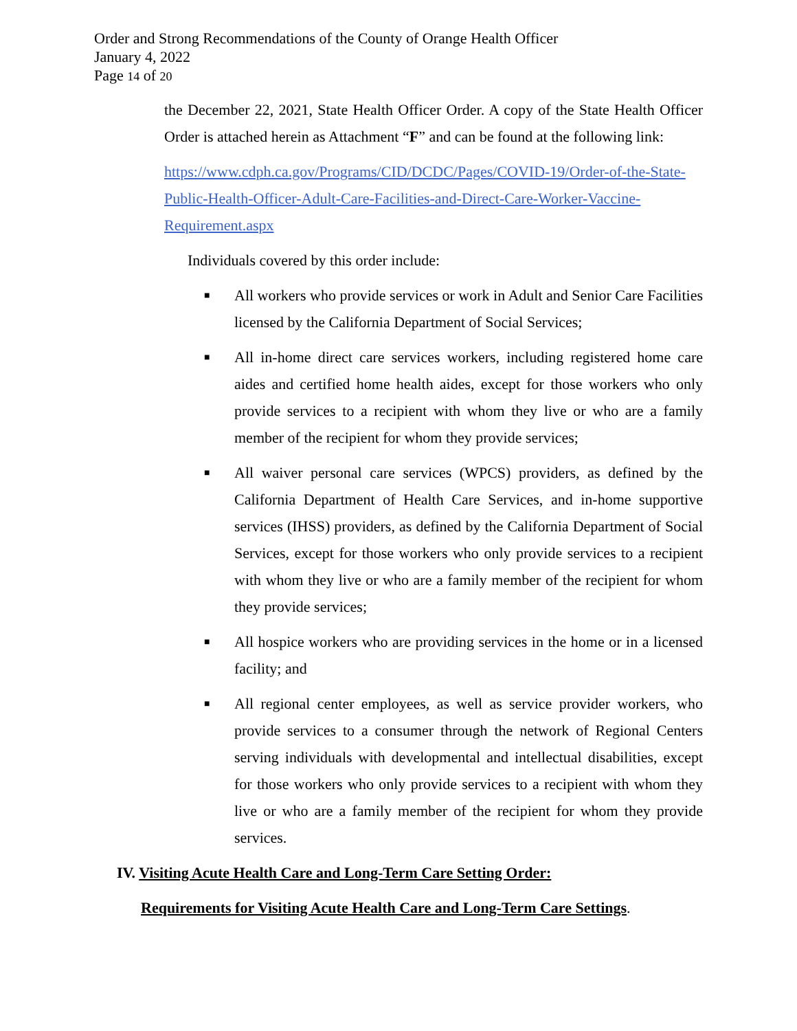Order and Strong Recommendations of the County of Orange Health Officer
January 4, 2022
Page 14 of 20
the December 22, 2021, State Health Officer Order. A copy of the State Health Officer Order is attached herein as Attachment “F” and can be found at the following link:
https://www.cdph.ca.gov/Programs/CID/DCDC/Pages/COVID-19/Order-of-the-State-Public-Health-Officer-Adult-Care-Facilities-and-Direct-Care-Worker-Vaccine-Requirement.aspx
Individuals covered by this order include:
■ All workers who provide services or work in Adult and Senior Care Facilities licensed by the California Department of Social Services;
■ All in-home direct care services workers, including registered home care aides and certified home health aides, except for those workers who only provide services to a recipient with whom they live or who are a family member of the recipient for whom they provide services;
■ All waiver personal care services (WPCS) providers, as defined by the California Department of Health Care Services, and in-home supportive services (IHSS) providers, as defined by the California Department of Social Services, except for those workers who only provide services to a recipient with whom they live or who are a family member of the recipient for whom they provide services;
■ All hospice workers who are providing services in the home or in a licensed facility; and
■ All regional center employees, as well as service provider workers, who provide services to a consumer through the network of Regional Centers serving individuals with developmental and intellectual disabilities, except for those workers who only provide services to a recipient with whom they live or who are a family member of the recipient for whom they provide services.
IV. Visiting Acute Health Care and Long-Term Care Setting Order:
Requirements for Visiting Acute Health Care and Long-Term Care Settings.